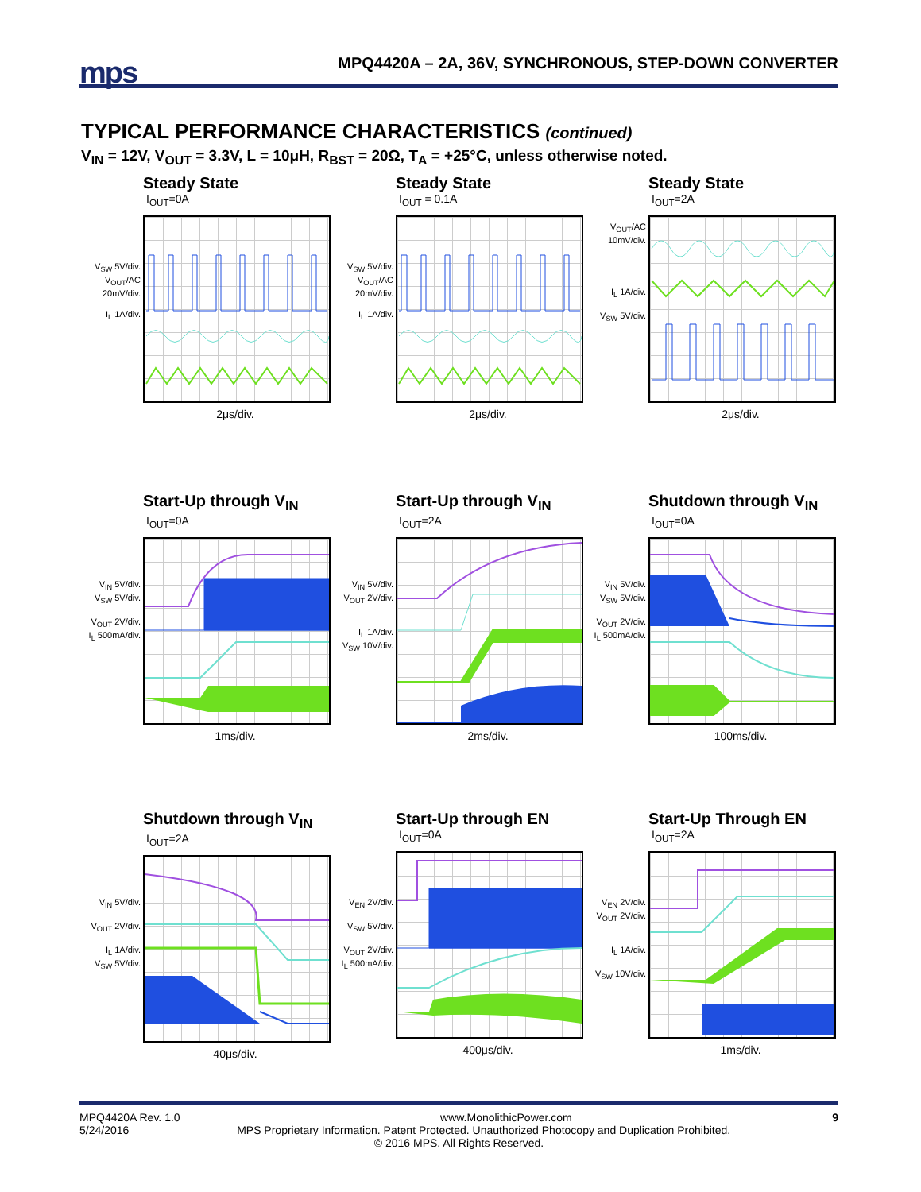mps
MPQ4420A – 2A, 36V, SYNCHRONOUS, STEP-DOWN CONVERTER
TYPICAL PERFORMANCE CHARACTERISTICS (continued)
V<sub>IN</sub> = 12V, V<sub>OUT</sub> = 3.3V, L = 10μH, R<sub>BST</sub> = 20Ω, T<sub>A</sub> = +25°C, unless otherwise noted.
Steady State
I<sub>OUT</sub>=0A
V<sub>SW</sub> 5V/div.
V<sub>OUT</sub>/AC 20mV/div.
I<sub>L</sub> 1A/div.
2μs/div.
Steady State
I<sub>OUT</sub> = 0.1A
V<sub>SW</sub> 5V/div.
V<sub>OUT</sub>/AC 20mV/div.
I<sub>L</sub> 1A/div.
2μs/div.
Steady State
I<sub>OUT</sub>=2A
V<sub>OUT</sub>/AC 10mV/div.
I<sub>L</sub> 1A/div.
V<sub>SW</sub> 5V/div.
2μs/div.
Start-Up through V<sub>IN</sub>
I<sub>OUT</sub>=0A
V<sub>IN</sub> 5V/div.
V<sub>SW</sub> 5V/div.
V<sub>OUT</sub> 2V/div.
I<sub>L</sub> 500mA/div.
1ms/div.
Start-Up through V<sub>IN</sub>
I<sub>OUT</sub>=2A
V<sub>IN</sub> 5V/div.
V<sub>OUT</sub> 2V/div.
I<sub>L</sub> 1A/div.
V<sub>SW</sub> 10V/div.
2ms/div.
Shutdown through V<sub>IN</sub>
I<sub>OUT</sub>=0A
V<sub>IN</sub> 5V/div.
V<sub>SW</sub> 5V/div.
V<sub>OUT</sub> 2V/div.
I<sub>L</sub> 500mA/div.
100ms/div.
Shutdown through V<sub>IN</sub>
I<sub>OUT</sub>=2A
V<sub>IN</sub> 5V/div.
V<sub>OUT</sub> 2V/div.
I<sub>L</sub> 1A/div.
V<sub>SW</sub> 5V/div.
40μs/div.
Start-Up through EN
I<sub>OUT</sub>=0A
V<sub>EN</sub> 2V/div.
V<sub>SW</sub> 5V/div.
V<sub>OUT</sub> 2V/div.
I<sub>L</sub> 500mA/div.
400μs/div.
Start-Up Through EN
I<sub>OUT</sub>=2A
V<sub>EN</sub> 2V/div.
V<sub>OUT</sub> 2V/div.
I<sub>L</sub> 1A/div.
V<sub>SW</sub> 10V/div.
1ms/div.
MPQ4420A Rev. 1.0 www.MonolithicPower.com 9
5/24/2016 MPS Proprietary Information. Patent Protected. Unauthorized Photocopy and Duplication Prohibited.
© 2016 MPS. All Rights Reserved.